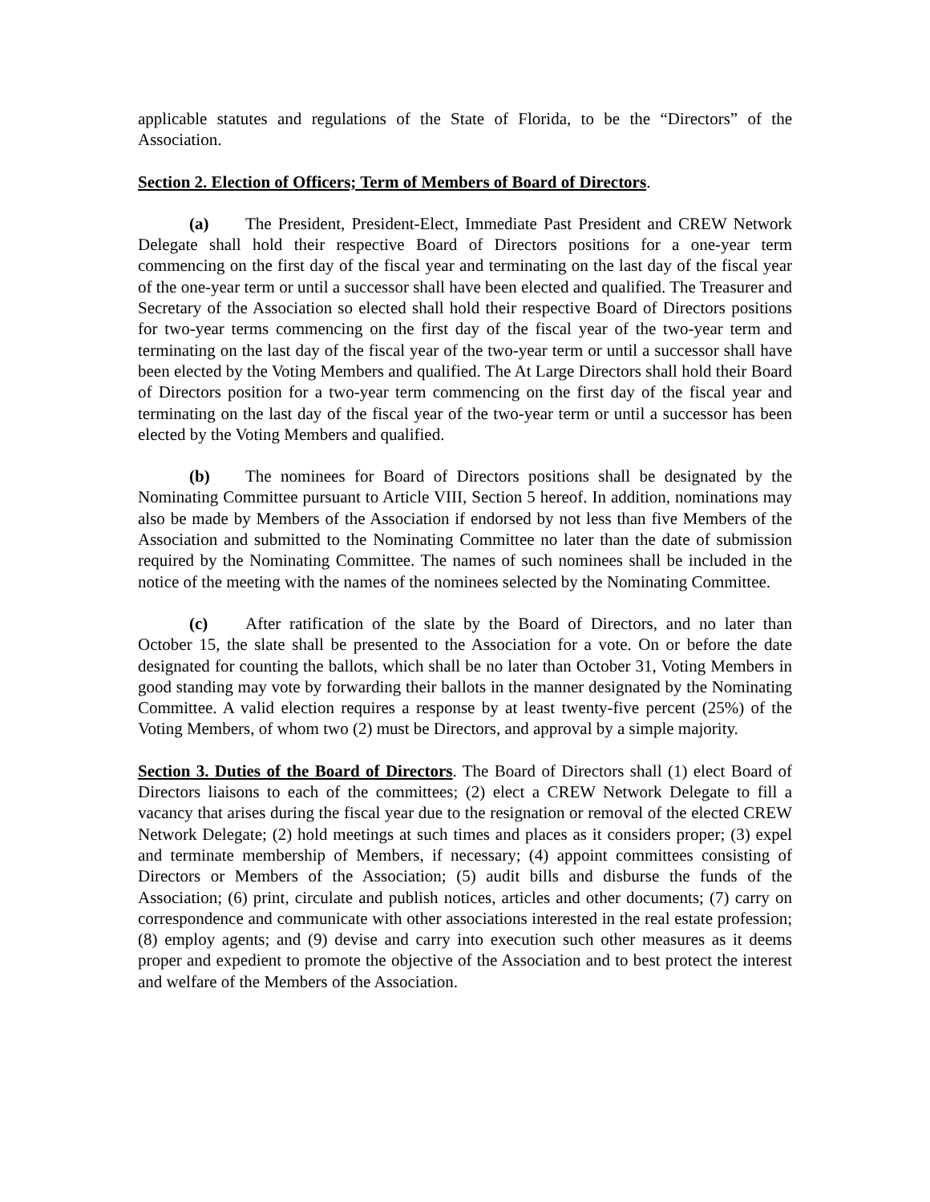applicable statutes and regulations of the State of Florida, to be the “Directors” of the Association.
Section 2. Election of Officers; Term of Members of Board of Directors.
(a) The President, President-Elect, Immediate Past President and CREW Network Delegate shall hold their respective Board of Directors positions for a one-year term commencing on the first day of the fiscal year and terminating on the last day of the fiscal year of the one-year term or until a successor shall have been elected and qualified. The Treasurer and Secretary of the Association so elected shall hold their respective Board of Directors positions for two-year terms commencing on the first day of the fiscal year of the two-year term and terminating on the last day of the fiscal year of the two-year term or until a successor shall have been elected by the Voting Members and qualified. The At Large Directors shall hold their Board of Directors position for a two-year term commencing on the first day of the fiscal year and terminating on the last day of the fiscal year of the two-year term or until a successor has been elected by the Voting Members and qualified.
(b) The nominees for Board of Directors positions shall be designated by the Nominating Committee pursuant to Article VIII, Section 5 hereof. In addition, nominations may also be made by Members of the Association if endorsed by not less than five Members of the Association and submitted to the Nominating Committee no later than the date of submission required by the Nominating Committee. The names of such nominees shall be included in the notice of the meeting with the names of the nominees selected by the Nominating Committee.
(c) After ratification of the slate by the Board of Directors, and no later than October 15, the slate shall be presented to the Association for a vote. On or before the date designated for counting the ballots, which shall be no later than October 31, Voting Members in good standing may vote by forwarding their ballots in the manner designated by the Nominating Committee. A valid election requires a response by at least twenty-five percent (25%) of the Voting Members, of whom two (2) must be Directors, and approval by a simple majority.
Section 3. Duties of the Board of Directors. The Board of Directors shall (1) elect Board of Directors liaisons to each of the committees; (2) elect a CREW Network Delegate to fill a vacancy that arises during the fiscal year due to the resignation or removal of the elected CREW Network Delegate; (2) hold meetings at such times and places as it considers proper; (3) expel and terminate membership of Members, if necessary; (4) appoint committees consisting of Directors or Members of the Association; (5) audit bills and disburse the funds of the Association; (6) print, circulate and publish notices, articles and other documents; (7) carry on correspondence and communicate with other associations interested in the real estate profession; (8) employ agents; and (9) devise and carry into execution such other measures as it deems proper and expedient to promote the objective of the Association and to best protect the interest and welfare of the Members of the Association.